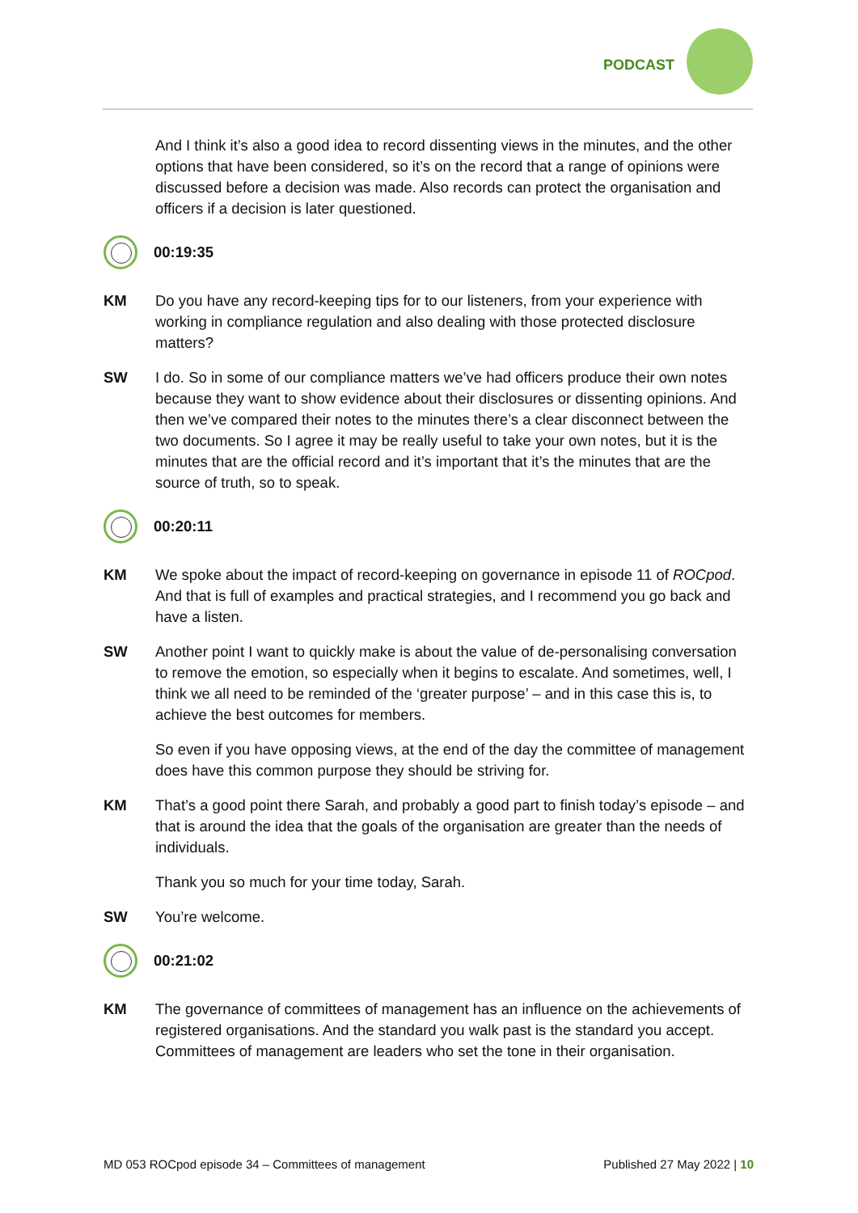PODCAST
And I think it’s also a good idea to record dissenting views in the minutes, and the other options that have been considered, so it’s on the record that a range of opinions were discussed before a decision was made. Also records can protect the organisation and officers if a decision is later questioned.
00:19:35
KM Do you have any record-keeping tips for to our listeners, from your experience with working in compliance regulation and also dealing with those protected disclosure matters?
SW I do. So in some of our compliance matters we’ve had officers produce their own notes because they want to show evidence about their disclosures or dissenting opinions. And then we’ve compared their notes to the minutes there’s a clear disconnect between the two documents. So I agree it may be really useful to take your own notes, but it is the minutes that are the official record and it’s important that it’s the minutes that are the source of truth, so to speak.
00:20:11
KM We spoke about the impact of record-keeping on governance in episode 11 of ROCpod. And that is full of examples and practical strategies, and I recommend you go back and have a listen.
SW Another point I want to quickly make is about the value of de-personalising conversation to remove the emotion, so especially when it begins to escalate. And sometimes, well, I think we all need to be reminded of the ‘greater purpose’ – and in this case this is, to achieve the best outcomes for members.
So even if you have opposing views, at the end of the day the committee of management does have this common purpose they should be striving for.
KM That’s a good point there Sarah, and probably a good part to finish today’s episode – and that is around the idea that the goals of the organisation are greater than the needs of individuals.
Thank you so much for your time today, Sarah.
SW You’re welcome.
00:21:02
KM The governance of committees of management has an influence on the achievements of registered organisations. And the standard you walk past is the standard you accept. Committees of management are leaders who set the tone in their organisation.
MD 053 ROCpod episode 34 – Committees of management Published 27 May 2022 | 10